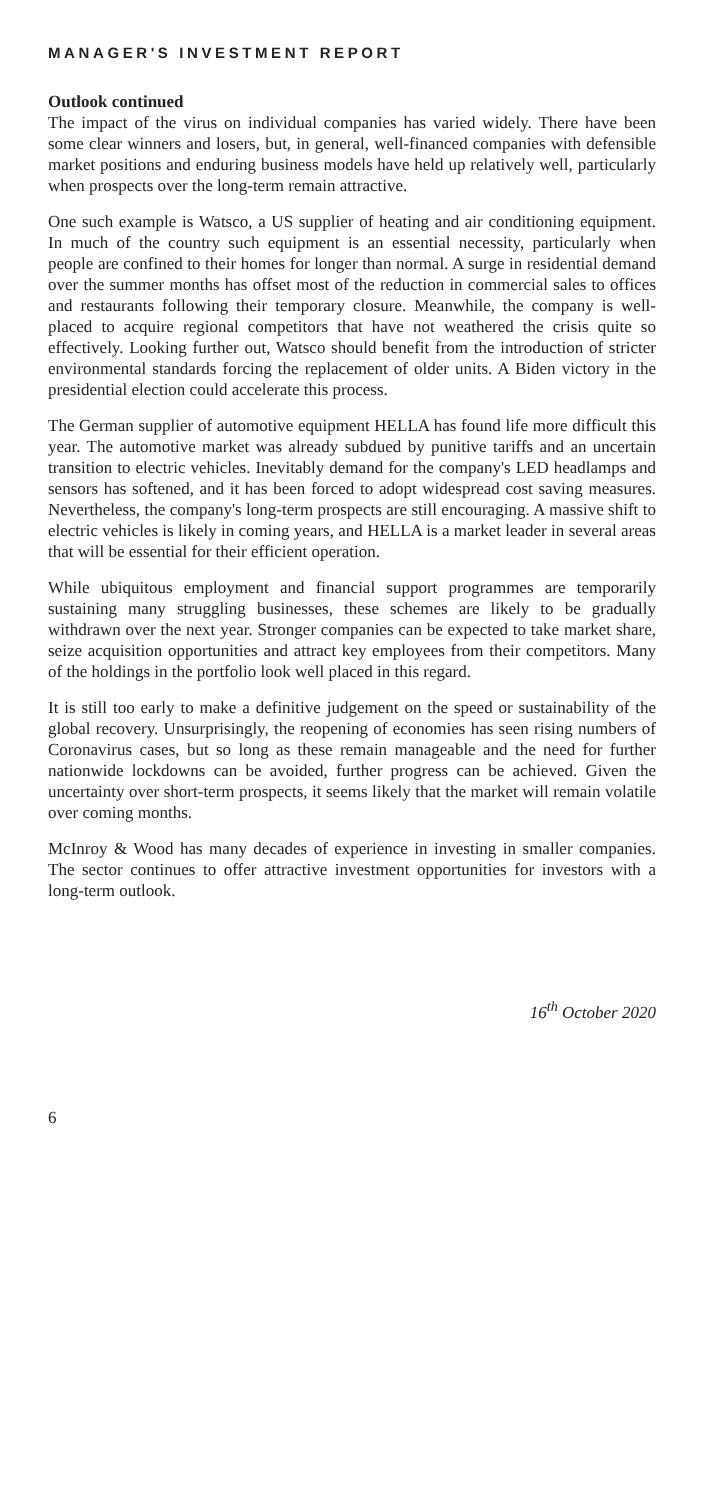MANAGER'S INVESTMENT REPORT
Outlook continued
The impact of the virus on individual companies has varied widely. There have been some clear winners and losers, but, in general, well-financed companies with defensible market positions and enduring business models have held up relatively well, particularly when prospects over the long-term remain attractive.
One such example is Watsco, a US supplier of heating and air conditioning equipment. In much of the country such equipment is an essential necessity, particularly when people are confined to their homes for longer than normal. A surge in residential demand over the summer months has offset most of the reduction in commercial sales to offices and restaurants following their temporary closure. Meanwhile, the company is well-placed to acquire regional competitors that have not weathered the crisis quite so effectively. Looking further out, Watsco should benefit from the introduction of stricter environmental standards forcing the replacement of older units. A Biden victory in the presidential election could accelerate this process.
The German supplier of automotive equipment HELLA has found life more difficult this year. The automotive market was already subdued by punitive tariffs and an uncertain transition to electric vehicles. Inevitably demand for the company's LED headlamps and sensors has softened, and it has been forced to adopt widespread cost saving measures. Nevertheless, the company's long-term prospects are still encouraging. A massive shift to electric vehicles is likely in coming years, and HELLA is a market leader in several areas that will be essential for their efficient operation.
While ubiquitous employment and financial support programmes are temporarily sustaining many struggling businesses, these schemes are likely to be gradually withdrawn over the next year. Stronger companies can be expected to take market share, seize acquisition opportunities and attract key employees from their competitors. Many of the holdings in the portfolio look well placed in this regard.
It is still too early to make a definitive judgement on the speed or sustainability of the global recovery. Unsurprisingly, the reopening of economies has seen rising numbers of Coronavirus cases, but so long as these remain manageable and the need for further nationwide lockdowns can be avoided, further progress can be achieved. Given the uncertainty over short-term prospects, it seems likely that the market will remain volatile over coming months.
McInroy & Wood has many decades of experience in investing in smaller companies. The sector continues to offer attractive investment opportunities for investors with a long-term outlook.
16<sup>th</sup> October 2020
6